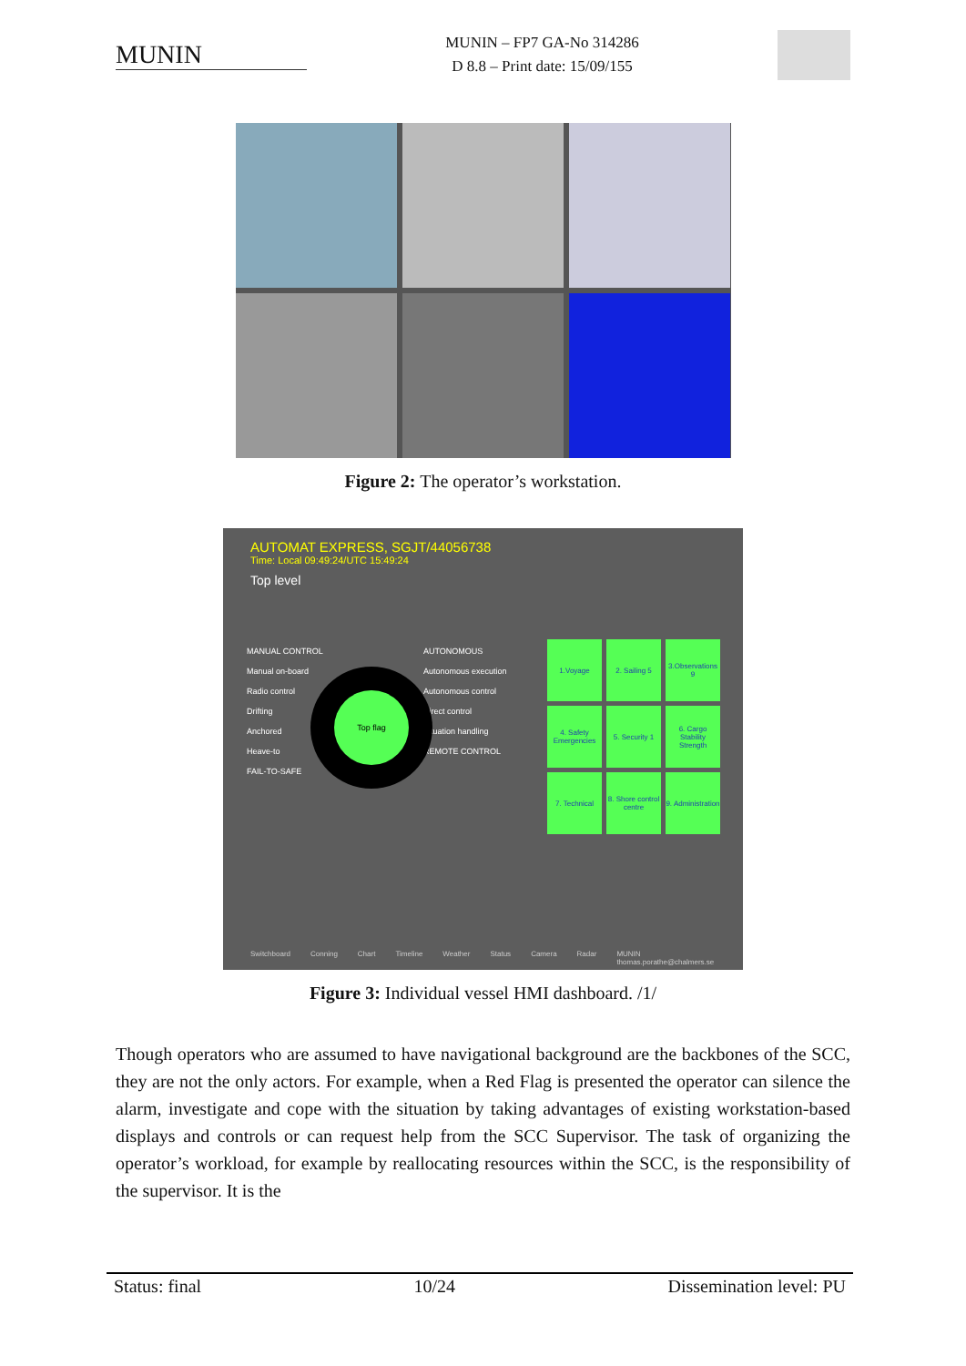MUNIN
MUNIN – FP7 GA-No 314286
D 8.8 – Print date: 15/09/155
Figure 2: The operator’s workstation.
AUTOMAT EXPRESS, SGJT/44056738
Time: Local 09:49:24/UTC 15:49:24
Top level
MANUAL CONTROL
Manual on-board
Radio control
Drifting
Anchored
Heave-to
FAIL-TO-SAFE
AUTONOMOUS
Autonomous execution
Autonomous control
Direct control
Situation handling
REMOTE CONTROL
Top flag
1.Voyage
2. Sailing 5
3.Observations 9
4. Safety Emergencies
5. Security 1
6. Cargo Stability Strength
7. Technical
8. Shore control centre
9. Administration
Switchboard Conning Chart Timeline Weather Status Camera Radar MUNIN thomas.porathe@chalmers.se
Figure 3: Individual vessel HMI dashboard. /1/
Though operators who are assumed to have navigational background are the backbones of the SCC, they are not the only actors. For example, when a Red Flag is presented the operator can silence the alarm, investigate and cope with the situation by taking advantages of existing workstation-based displays and controls or can request help from the SCC Supervisor. The task of organizing the operator’s workload, for example by reallocating resources within the SCC, is the responsibility of the supervisor. It is the
Status: final 10/24 Dissemination level: PU